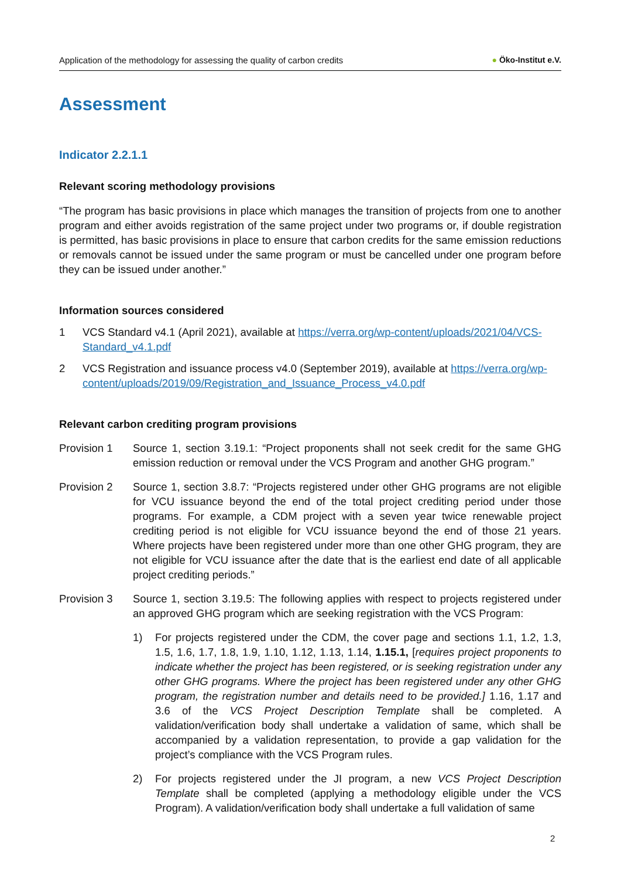Application of the methodology for assessing the quality of carbon credits ● Öko-Institut e.V.
Assessment
Indicator 2.2.1.1
Relevant scoring methodology provisions
“The program has basic provisions in place which manages the transition of projects from one to another program and either avoids registration of the same project under two programs or, if double registration is permitted, has basic provisions in place to ensure that carbon credits for the same emission reductions or removals cannot be issued under the same program or must be cancelled under one program before they can be issued under another.”
Information sources considered
1 VCS Standard v4.1 (April 2021), available at https://verra.org/wp-content/uploads/2021/04/VCS-Standard_v4.1.pdf
2 VCS Registration and issuance process v4.0 (September 2019), available at https://verra.org/wp-content/uploads/2019/09/Registration_and_Issuance_Process_v4.0.pdf
Relevant carbon crediting program provisions
Provision 1 Source 1, section 3.19.1: “Project proponents shall not seek credit for the same GHG emission reduction or removal under the VCS Program and another GHG program.”
Provision 2 Source 1, section 3.8.7: “Projects registered under other GHG programs are not eligible for VCU issuance beyond the end of the total project crediting period under those programs. For example, a CDM project with a seven year twice renewable project crediting period is not eligible for VCU issuance beyond the end of those 21 years. Where projects have been registered under more than one other GHG program, they are not eligible for VCU issuance after the date that is the earliest end date of all applicable project crediting periods.”
Provision 3 Source 1, section 3.19.5: The following applies with respect to projects registered under an approved GHG program which are seeking registration with the VCS Program:
1) For projects registered under the CDM, the cover page and sections 1.1, 1.2, 1.3, 1.5, 1.6, 1.7, 1.8, 1.9, 1.10, 1.12, 1.13, 1.14, 1.15.1, [requires project proponents to indicate whether the project has been registered, or is seeking registration under any other GHG programs. Where the project has been registered under any other GHG program, the registration number and details need to be provided.] 1.16, 1.17 and 3.6 of the VCS Project Description Template shall be completed. A validation/verification body shall undertake a validation of same, which shall be accompanied by a validation representation, to provide a gap validation for the project’s compliance with the VCS Program rules.
2) For projects registered under the JI program, a new VCS Project Description Template shall be completed (applying a methodology eligible under the VCS Program). A validation/verification body shall undertake a full validation of same
2